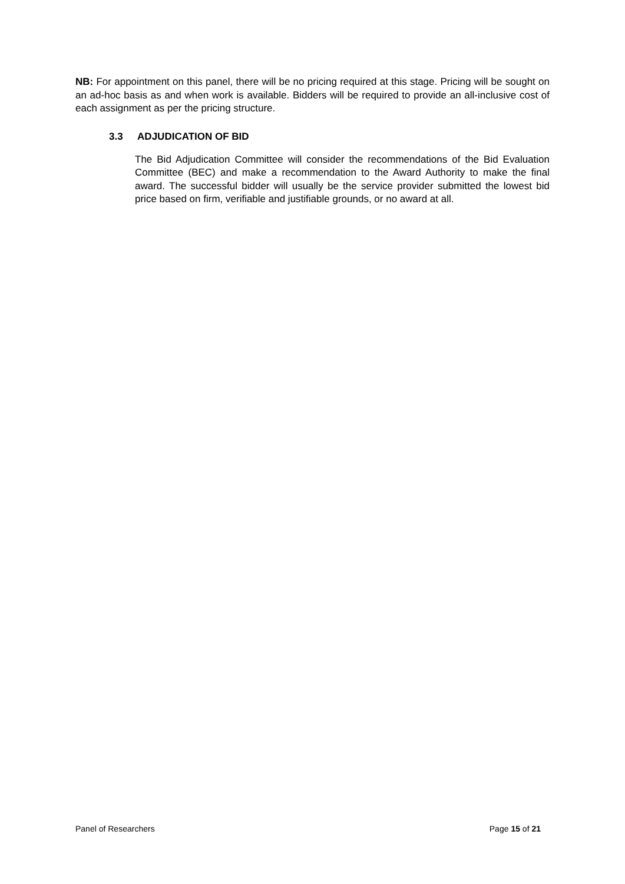NB: For appointment on this panel, there will be no pricing required at this stage. Pricing will be sought on an ad-hoc basis as and when work is available. Bidders will be required to provide an all-inclusive cost of each assignment as per the pricing structure.
3.3 ADJUDICATION OF BID
The Bid Adjudication Committee will consider the recommendations of the Bid Evaluation Committee (BEC) and make a recommendation to the Award Authority to make the final award. The successful bidder will usually be the service provider submitted the lowest bid price based on firm, verifiable and justifiable grounds, or no award at all.
Panel of Researchers Page 15 of 21